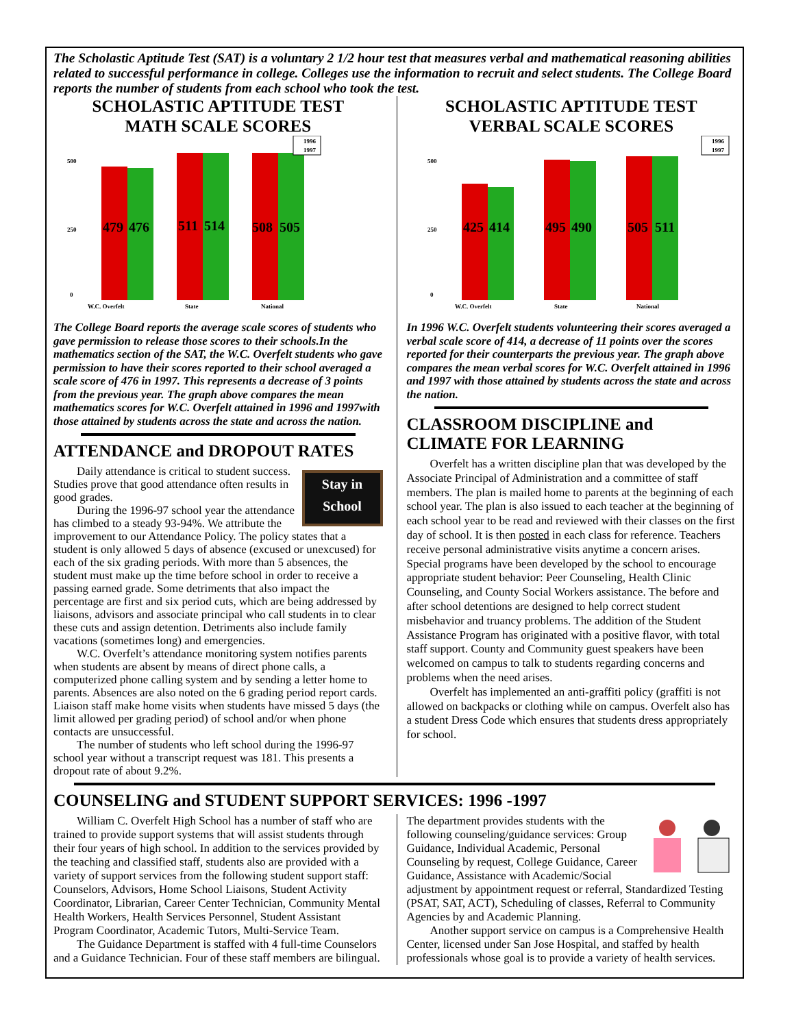The Scholastic Aptitude Test (SAT) is a voluntary 2 1/2 hour test that measures verbal and mathematical reasoning abilities related to successful performance in college. Colleges use the information to recruit and select students. The College Board reports the number of students from each school who took the test.
SCHOLASTIC APTITUDE TEST
MATH SCALE SCORES
500
250
0
1996
1997
W.C. Overfelt
State
National
479
476
511
514
508
505
The College Board reports the average scale scores of students who gave permission to release those scores to their schools.In the mathematics section of the SAT, the W.C. Overfelt students who gave permission to have their scores reported to their school averaged a scale score of 476 in 1997. This represents a decrease of 3 points from the previous year. The graph above compares the mean mathematics scores for W.C. Overfelt attained in 1996 and 1997with those attained by students across the state and across the nation.
ATTENDANCE and DROPOUT RATES
Stay in
School
Daily attendance is critical to student success. Studies prove that good attendance often results in good grades.
During the 1996-97 school year the attendance has climbed to a steady 93-94%. We attribute the improvement to our Attendance Policy. The policy states that a student is only allowed 5 days of absence (excused or unexcused) for each of the six grading periods. With more than 5 absences, the student must make up the time before school in order to receive a passing earned grade. Some detriments that also impact the percentage are first and six period cuts, which are being addressed by liaisons, advisors and associate principal who call students in to clear these cuts and assign detention. Detriments also include family vacations (sometimes long) and emergencies.
W.C. Overfelt’s attendance monitoring system notifies parents when students are absent by means of direct phone calls, a computerized phone calling system and by sending a letter home to parents. Absences are also noted on the 6 grading period report cards. Liaison staff make home visits when students have missed 5 days (the limit allowed per grading period) of school and/or when phone contacts are unsuccessful.
The number of students who left school during the 1996-97 school year without a transcript request was 181. This presents a dropout rate of about 9.2%.
SCHOLASTIC APTITUDE TEST
VERBAL SCALE SCORES
500
250
0
1996
1997
W.C. Overfelt
State
National
425
414
495
490
505
511
In 1996 W.C. Overfelt students volunteering their scores averaged a verbal scale score of 414, a decrease of 11 points over the scores reported for their counterparts the previous year. The graph above compares the mean verbal scores for W.C. Overfelt attained in 1996 and 1997 with those attained by students across the state and across the nation.
CLASSROOM DISCIPLINE and
CLIMATE FOR LEARNING
Overfelt has a written discipline plan that was developed by the Associate Principal of Administration and a committee of staff members. The plan is mailed home to parents at the beginning of each school year. The plan is also issued to each teacher at the beginning of each school year to be read and reviewed with their classes on the first day of school. It is then posted in each class for reference. Teachers receive personal administrative visits anytime a concern arises. Special programs have been developed by the school to encourage appropriate student behavior: Peer Counseling, Health Clinic Counseling, and County Social Workers assistance. The before and after school detentions are designed to help correct student misbehavior and truancy problems. The addition of the Student Assistance Program has originated with a positive flavor, with total staff support. County and Community guest speakers have been welcomed on campus to talk to students regarding concerns and problems when the need arises.
Overfelt has implemented an anti-graffiti policy (graffiti is not allowed on backpacks or clothing while on campus. Overfelt also has a student Dress Code which ensures that students dress appropriately for school.
COUNSELING and STUDENT SUPPORT SERVICES: 1996 -1997
William C. Overfelt High School has a number of staff who are trained to provide support systems that will assist students through their four years of high school. In addition to the services provided by the teaching and classified staff, students also are provided with a variety of support services from the following student support staff: Counselors, Advisors, Home School Liaisons, Student Activity Coordinator, Librarian, Career Center Technician, Community Mental Health Workers, Health Services Personnel, Student Assistant Program Coordinator, Academic Tutors, Multi-Service Team.
The Guidance Department is staffed with 4 full-time Counselors and a Guidance Technician. Four of these staff members are bilingual.
The department provides students with the following counseling/guidance services: Group Guidance, Individual Academic, Personal Counseling by request, College Guidance, Career Guidance, Assistance with Academic/Social adjustment by appointment request or referral, Standardized Testing (PSAT, SAT, ACT), Scheduling of classes, Referral to Community Agencies by and Academic Planning.
Another support service on campus is a Comprehensive Health Center, licensed under San Jose Hospital, and staffed by health professionals whose goal is to provide a variety of health services.